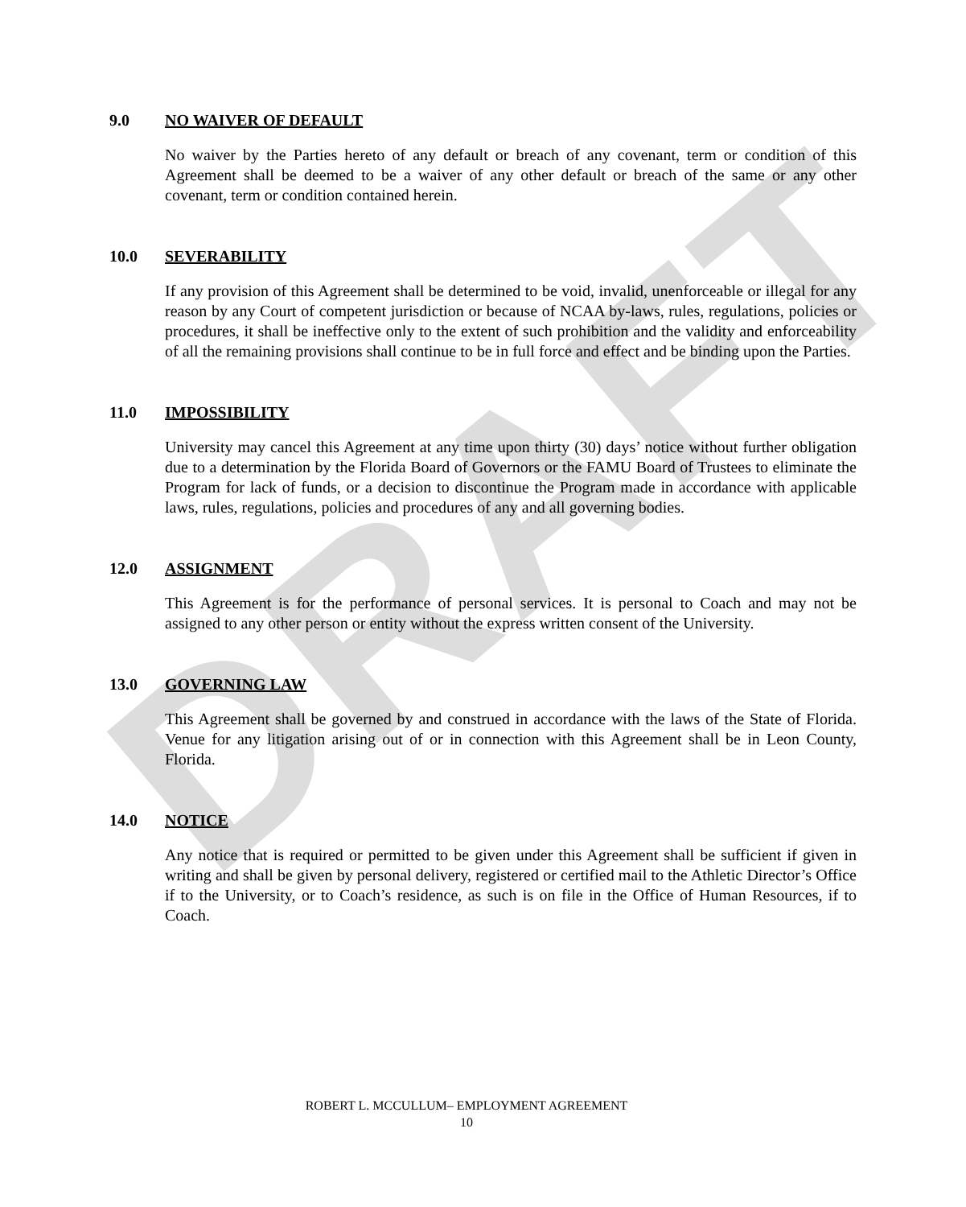DRAFT
9.0 NO WAIVER OF DEFAULT
No waiver by the Parties hereto of any default or breach of any covenant, term or condition of this Agreement shall be deemed to be a waiver of any other default or breach of the same or any other covenant, term or condition contained herein.
10.0 SEVERABILITY
If any provision of this Agreement shall be determined to be void, invalid, unenforceable or illegal for any reason by any Court of competent jurisdiction or because of NCAA by-laws, rules, regulations, policies or procedures, it shall be ineffective only to the extent of such prohibition and the validity and enforceability of all the remaining provisions shall continue to be in full force and effect and be binding upon the Parties.
11.0 IMPOSSIBILITY
University may cancel this Agreement at any time upon thirty (30) days’ notice without further obligation due to a determination by the Florida Board of Governors or the FAMU Board of Trustees to eliminate the Program for lack of funds, or a decision to discontinue the Program made in accordance with applicable laws, rules, regulations, policies and procedures of any and all governing bodies.
12.0 ASSIGNMENT
This Agreement is for the performance of personal services. It is personal to Coach and may not be assigned to any other person or entity without the express written consent of the University.
13.0 GOVERNING LAW
This Agreement shall be governed by and construed in accordance with the laws of the State of Florida. Venue for any litigation arising out of or in connection with this Agreement shall be in Leon County, Florida.
14.0 NOTICE
Any notice that is required or permitted to be given under this Agreement shall be sufficient if given in writing and shall be given by personal delivery, registered or certified mail to the Athletic Director’s Office if to the University, or to Coach’s residence, as such is on file in the Office of Human Resources, if to Coach.
ROBERT L. MCCULLUM– EMPLOYMENT AGREEMENT
10